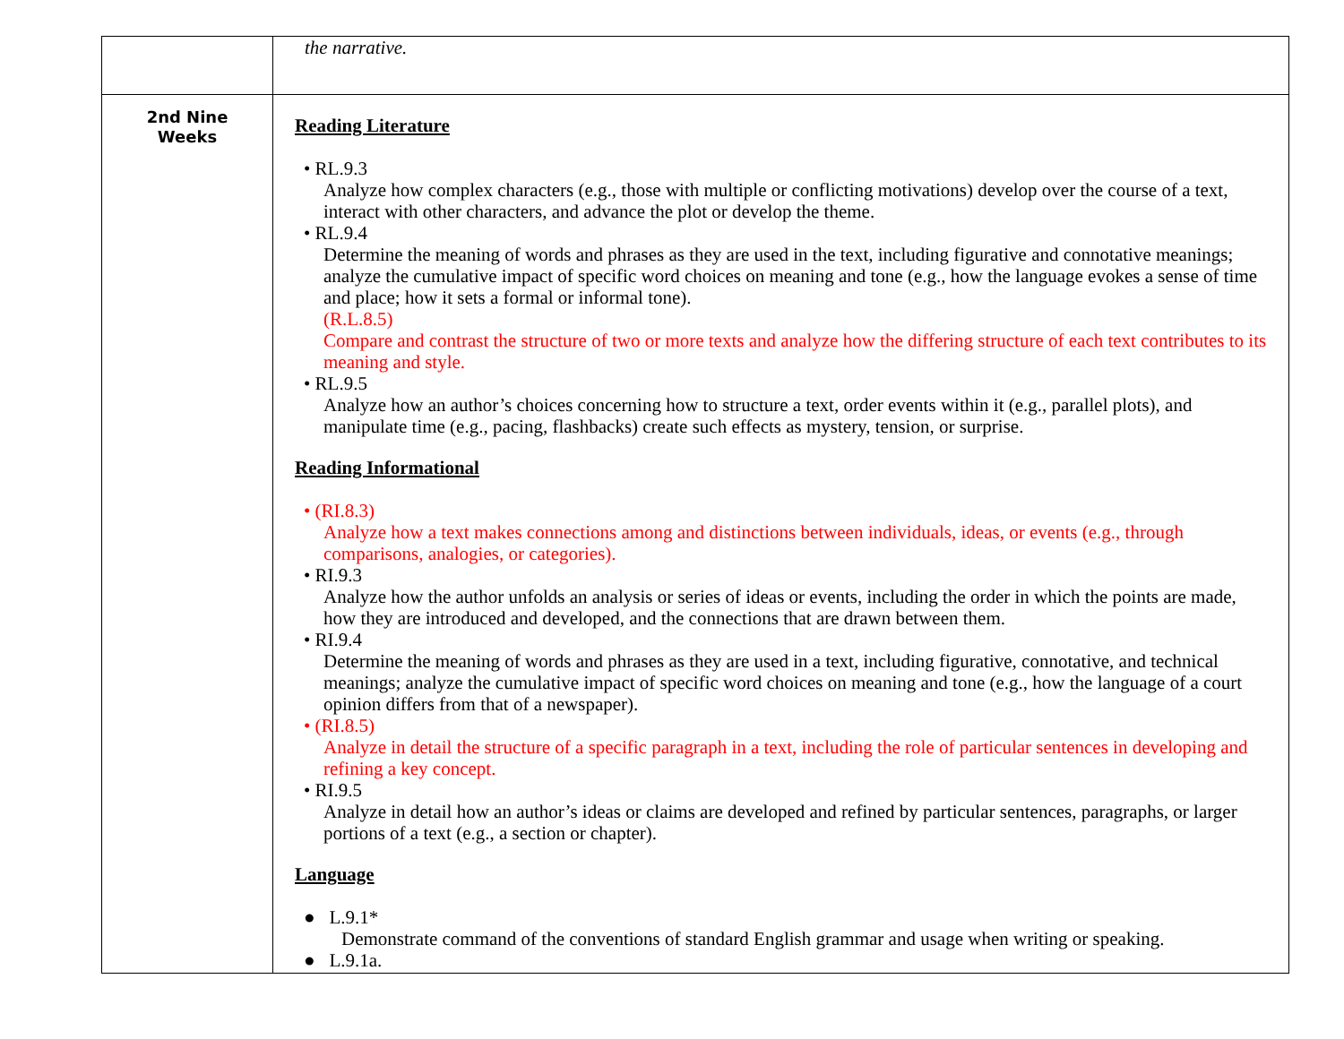| | the narrative. |
| 2nd Nine Weeks | Reading Literature • RL.9.3 Analyze how complex characters (e.g., those with multiple or conflicting motivations) develop over the course of a text, interact with other characters, and advance the plot or develop the theme. • RL.9.4 Determine the meaning of words and phrases as they are used in the text, including figurative and connotative meanings; analyze the cumulative impact of specific word choices on meaning and tone (e.g., how the language evokes a sense of time and place; how it sets a formal or informal tone). (R.L.8.5) Compare and contrast the structure of two or more texts and analyze how the differing structure of each text contributes to its meaning and style. • RL.9.5 Analyze how an author’s choices concerning how to structure a text, order events within it (e.g., parallel plots), and manipulate time (e.g., pacing, flashbacks) create such effects as mystery, tension, or surprise. Reading Informational • (RI.8.3) Analyze how a text makes connections among and distinctions between individuals, ideas, or events (e.g., through comparisons, analogies, or categories). • RI.9.3 Analyze how the author unfolds an analysis or series of ideas or events, including the order in which the points are made, how they are introduced and developed, and the connections that are drawn between them. • RI.9.4 Determine the meaning of words and phrases as they are used in a text, including figurative, connotative, and technical meanings; analyze the cumulative impact of specific word choices on meaning and tone (e.g., how the language of a court opinion differs from that of a newspaper). • (RI.8.5) Analyze in detail the structure of a specific paragraph in a text, including the role of particular sentences in developing and refining a key concept. • RI.9.5 Analyze in detail how an author’s ideas or claims are developed and refined by particular sentences, paragraphs, or larger portions of a text (e.g., a section or chapter). Language ● L.9.1* Demonstrate command of the conventions of standard English grammar and usage when writing or speaking. ● L.9.1a. |